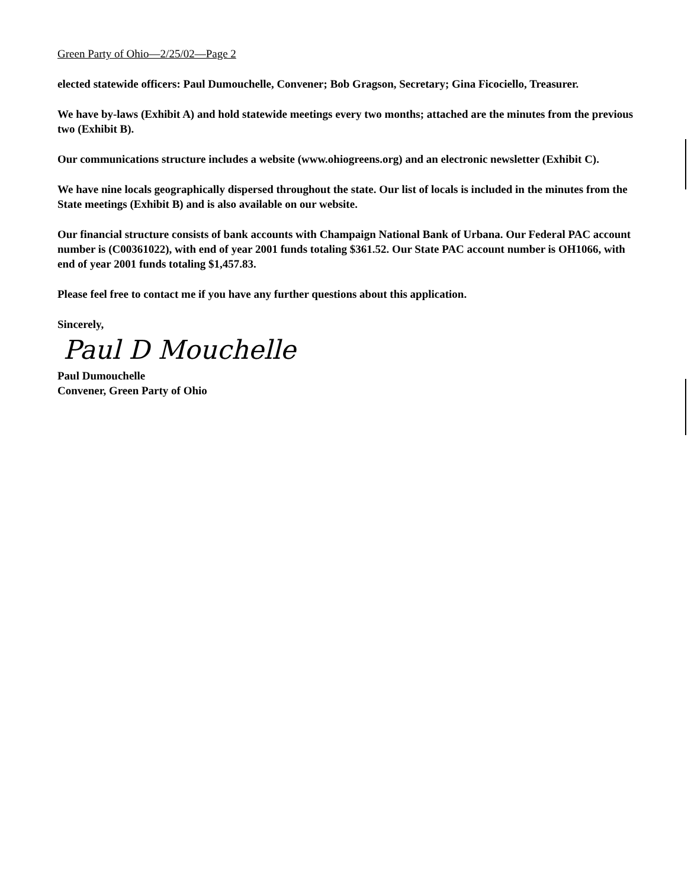Green Party of Ohio—2/25/02—Page 2
elected statewide officers: Paul Dumouchelle, Convener; Bob Gragson, Secretary; Gina Ficociello, Treasurer.
We have by-laws (Exhibit A) and hold statewide meetings every two months; attached are the minutes from the previous two (Exhibit B).
Our communications structure includes a website (www.ohiogreens.org) and an electronic newsletter (Exhibit C).
We have nine locals geographically dispersed throughout the state. Our list of locals is included in the minutes from the State meetings (Exhibit B) and is also available on our website.
Our financial structure consists of bank accounts with Champaign National Bank of Urbana. Our Federal PAC account number is (C00361022), with end of year 2001 funds totaling $361.52. Our State PAC account number is OH1066, with end of year 2001 funds totaling $1,457.83.
Please feel free to contact me if you have any further questions about this application.
Sincerely,
Paul D Mouchelle
Paul Dumouchelle
Convener, Green Party of Ohio